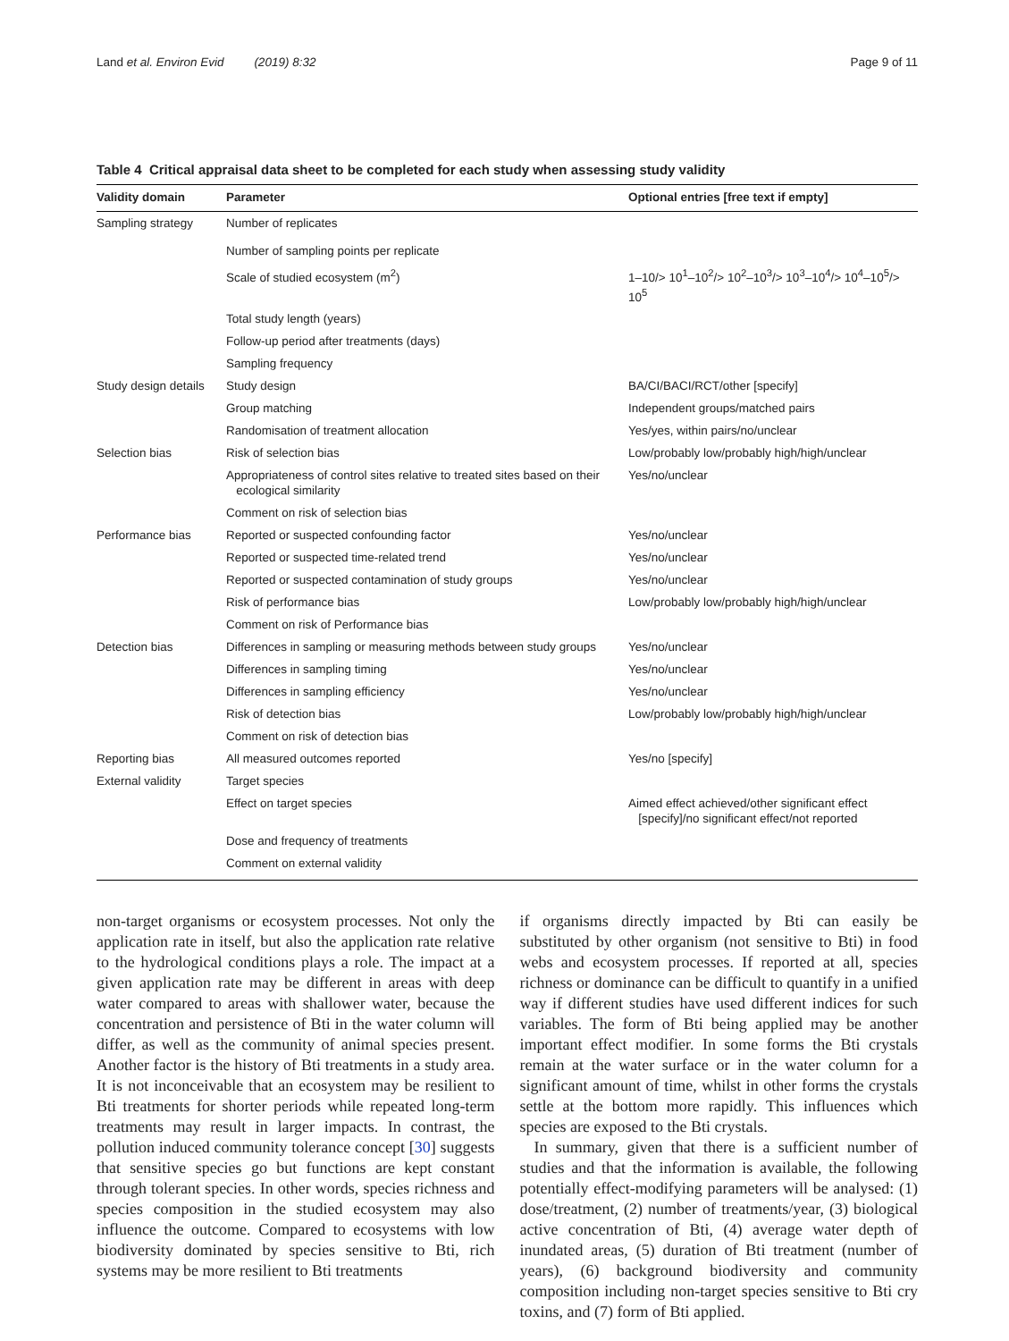Land et al. Environ Evid (2019) 8:32 Page 9 of 11
Table 4 Critical appraisal data sheet to be completed for each study when assessing study validity
| Validity domain | Parameter | Optional entries [free text if empty] |
| --- | --- | --- |
| Sampling strategy | Number of replicates | |
| | Number of sampling points per replicate | |
| | Scale of studied ecosystem (m<sup>2</sup>) | 1–10/> 10<sup>1</sup>–10<sup>2</sup>/> 10<sup>2</sup>–10<sup>3</sup>/> 10<sup>3</sup>–10<sup>4</sup>/> 10<sup>4</sup>–10<sup>5</sup>/> 10<sup>5</sup> |
| | Total study length (years) | |
| | Follow-up period after treatments (days) | |
| | Sampling frequency | |
| Study design details | Study design | BA/CI/BACI/RCT/other [specify] |
| | Group matching | Independent groups/matched pairs |
| | Randomisation of treatment allocation | Yes/yes, within pairs/no/unclear |
| Selection bias | Risk of selection bias | Low/probably low/probably high/high/unclear |
| | Appropriateness of control sites relative to treated sites based on their ecological similarity | Yes/no/unclear |
| | Comment on risk of selection bias | |
| Performance bias | Reported or suspected confounding factor | Yes/no/unclear |
| | Reported or suspected time-related trend | Yes/no/unclear |
| | Reported or suspected contamination of study groups | Yes/no/unclear |
| | Risk of performance bias | Low/probably low/probably high/high/unclear |
| | Comment on risk of Performance bias | |
| Detection bias | Differences in sampling or measuring methods between study groups | Yes/no/unclear |
| | Differences in sampling timing | Yes/no/unclear |
| | Differences in sampling efficiency | Yes/no/unclear |
| | Risk of detection bias | Low/probably low/probably high/high/unclear |
| | Comment on risk of detection bias | |
| Reporting bias | All measured outcomes reported | Yes/no [specify] |
| External validity | Target species | |
| | Effect on target species | Aimed effect achieved/other significant effect [specify]/no significant effect/not reported |
| | Dose and frequency of treatments | |
| | Comment on external validity | |
non-target organisms or ecosystem processes. Not only the application rate in itself, but also the application rate relative to the hydrological conditions plays a role. The impact at a given application rate may be different in areas with deep water compared to areas with shallower water, because the concentration and persistence of Bti in the water column will differ, as well as the community of animal species present. Another factor is the history of Bti treatments in a study area. It is not inconceivable that an ecosystem may be resilient to Bti treatments for shorter periods while repeated long-term treatments may result in larger impacts. In contrast, the pollution induced community tolerance concept [30] suggests that sensitive species go but functions are kept constant through tolerant species. In other words, species richness and species composition in the studied ecosystem may also influence the outcome. Compared to ecosystems with low biodiversity dominated by species sensitive to Bti, rich systems may be more resilient to Bti treatments
if organisms directly impacted by Bti can easily be substituted by other organism (not sensitive to Bti) in food webs and ecosystem processes. If reported at all, species richness or dominance can be difficult to quantify in a unified way if different studies have used different indices for such variables. The form of Bti being applied may be another important effect modifier. In some forms the Bti crystals remain at the water surface or in the water column for a significant amount of time, whilst in other forms the crystals settle at the bottom more rapidly. This influences which species are exposed to the Bti crystals.
In summary, given that there is a sufficient number of studies and that the information is available, the following potentially effect-modifying parameters will be analysed: (1) dose/treatment, (2) number of treatments/year, (3) biological active concentration of Bti, (4) average water depth of inundated areas, (5) duration of Bti treatment (number of years), (6) background biodiversity and community composition including non-target species sensitive to Bti cry toxins, and (7) form of Bti applied.